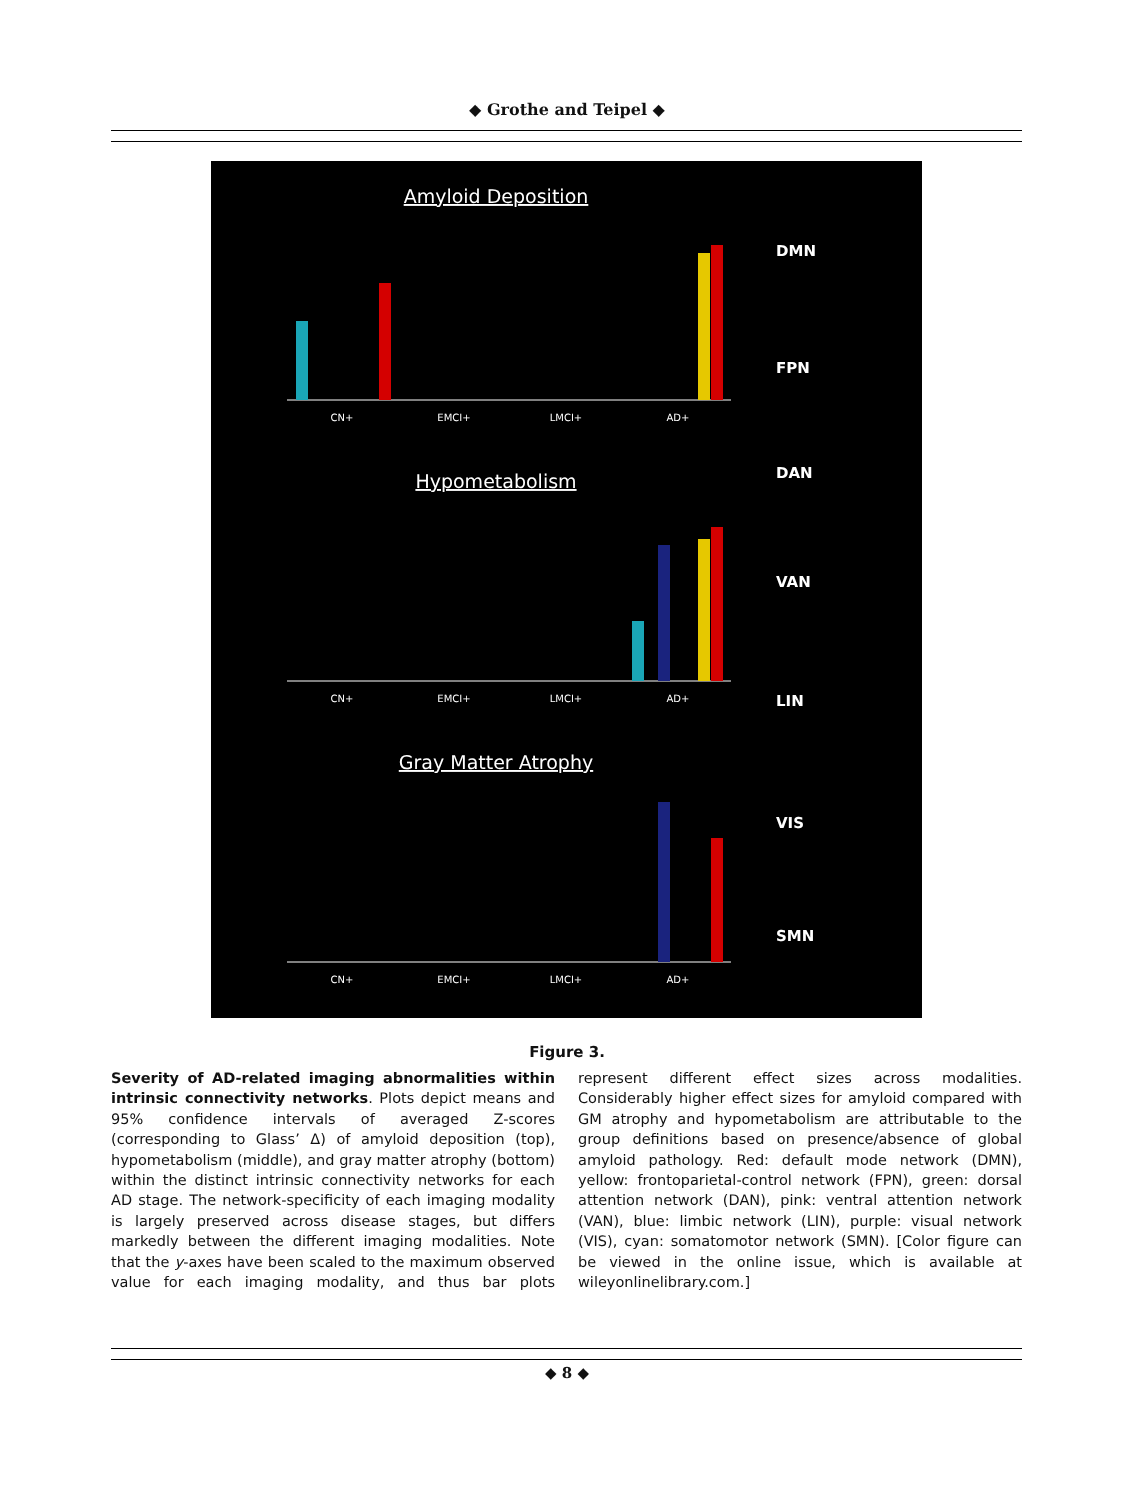◆ Grothe and Teipel ◆
Amyloid Deposition
Hypometabolism
Gray Matter Atrophy
CN+
EMCI+
LMCI+
AD+
CN+
EMCI+
LMCI+
AD+
CN+
EMCI+
LMCI+
AD+
DMN
FPN
DAN
VAN
LIN
VIS
SMN
Figure 3.
Severity of AD-related imaging abnormalities within intrinsic connectivity networks. Plots depict means and 95% confidence intervals of averaged Z-scores (corresponding to Glass’ Δ) of amyloid deposition (top), hypometabolism (middle), and gray matter atrophy (bottom) within the distinct intrinsic connectivity networks for each AD stage. The network-specificity of each imaging modality is largely preserved across disease stages, but differs markedly between the different imaging modalities. Note that the y-axes have been scaled to the maximum observed value for each imaging modality, and thus bar plots represent different effect sizes across modalities. Considerably higher effect sizes for amyloid compared with GM atrophy and hypometabolism are attributable to the group definitions based on presence/absence of global amyloid pathology. Red: default mode network (DMN), yellow: frontoparietal-control network (FPN), green: dorsal attention network (DAN), pink: ventral attention network (VAN), blue: limbic network (LIN), purple: visual network (VIS), cyan: somatomotor network (SMN). [Color figure can be viewed in the online issue, which is available at wileyonlinelibrary.com.]
◆ 8 ◆